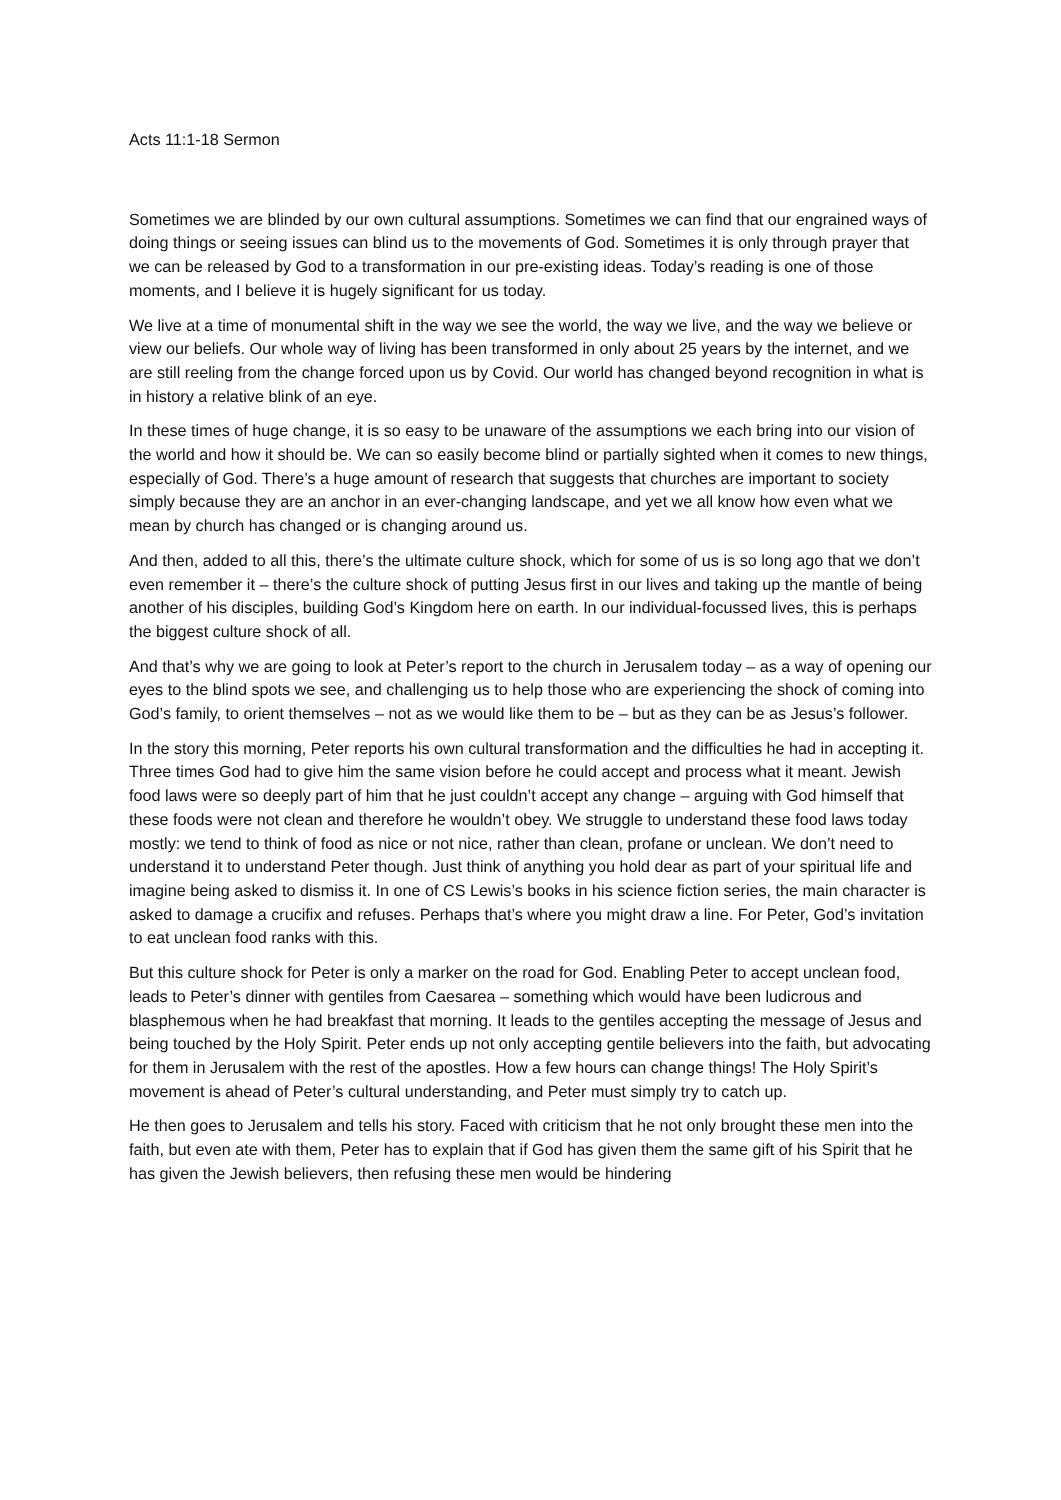Acts 11:1-18 Sermon
Sometimes we are blinded by our own cultural assumptions. Sometimes we can find that our engrained ways of doing things or seeing issues can blind us to the movements of God. Sometimes it is only through prayer that we can be released by God to a transformation in our pre-existing ideas. Today’s reading is one of those moments, and I believe it is hugely significant for us today.
We live at a time of monumental shift in the way we see the world, the way we live, and the way we believe or view our beliefs. Our whole way of living has been transformed in only about 25 years by the internet, and we are still reeling from the change forced upon us by Covid. Our world has changed beyond recognition in what is in history a relative blink of an eye.
In these times of huge change, it is so easy to be unaware of the assumptions we each bring into our vision of the world and how it should be. We can so easily become blind or partially sighted when it comes to new things, especially of God. There’s a huge amount of research that suggests that churches are important to society simply because they are an anchor in an ever-changing landscape, and yet we all know how even what we mean by church has changed or is changing around us.
And then, added to all this, there’s the ultimate culture shock, which for some of us is so long ago that we don’t even remember it – there’s the culture shock of putting Jesus first in our lives and taking up the mantle of being another of his disciples, building God’s Kingdom here on earth. In our individual-focussed lives, this is perhaps the biggest culture shock of all.
And that’s why we are going to look at Peter’s report to the church in Jerusalem today – as a way of opening our eyes to the blind spots we see, and challenging us to help those who are experiencing the shock of coming into God’s family, to orient themselves – not as we would like them to be – but as they can be as Jesus’s follower.
In the story this morning, Peter reports his own cultural transformation and the difficulties he had in accepting it. Three times God had to give him the same vision before he could accept and process what it meant. Jewish food laws were so deeply part of him that he just couldn’t accept any change – arguing with God himself that these foods were not clean and therefore he wouldn’t obey. We struggle to understand these food laws today mostly: we tend to think of food as nice or not nice, rather than clean, profane or unclean. We don’t need to understand it to understand Peter though. Just think of anything you hold dear as part of your spiritual life and imagine being asked to dismiss it. In one of CS Lewis’s books in his science fiction series, the main character is asked to damage a crucifix and refuses. Perhaps that’s where you might draw a line. For Peter, God’s invitation to eat unclean food ranks with this.
But this culture shock for Peter is only a marker on the road for God. Enabling Peter to accept unclean food, leads to Peter’s dinner with gentiles from Caesarea – something which would have been ludicrous and blasphemous when he had breakfast that morning. It leads to the gentiles accepting the message of Jesus and being touched by the Holy Spirit. Peter ends up not only accepting gentile believers into the faith, but advocating for them in Jerusalem with the rest of the apostles. How a few hours can change things! The Holy Spirit’s movement is ahead of Peter’s cultural understanding, and Peter must simply try to catch up.
He then goes to Jerusalem and tells his story. Faced with criticism that he not only brought these men into the faith, but even ate with them, Peter has to explain that if God has given them the same gift of his Spirit that he has given the Jewish believers, then refusing these men would be hindering